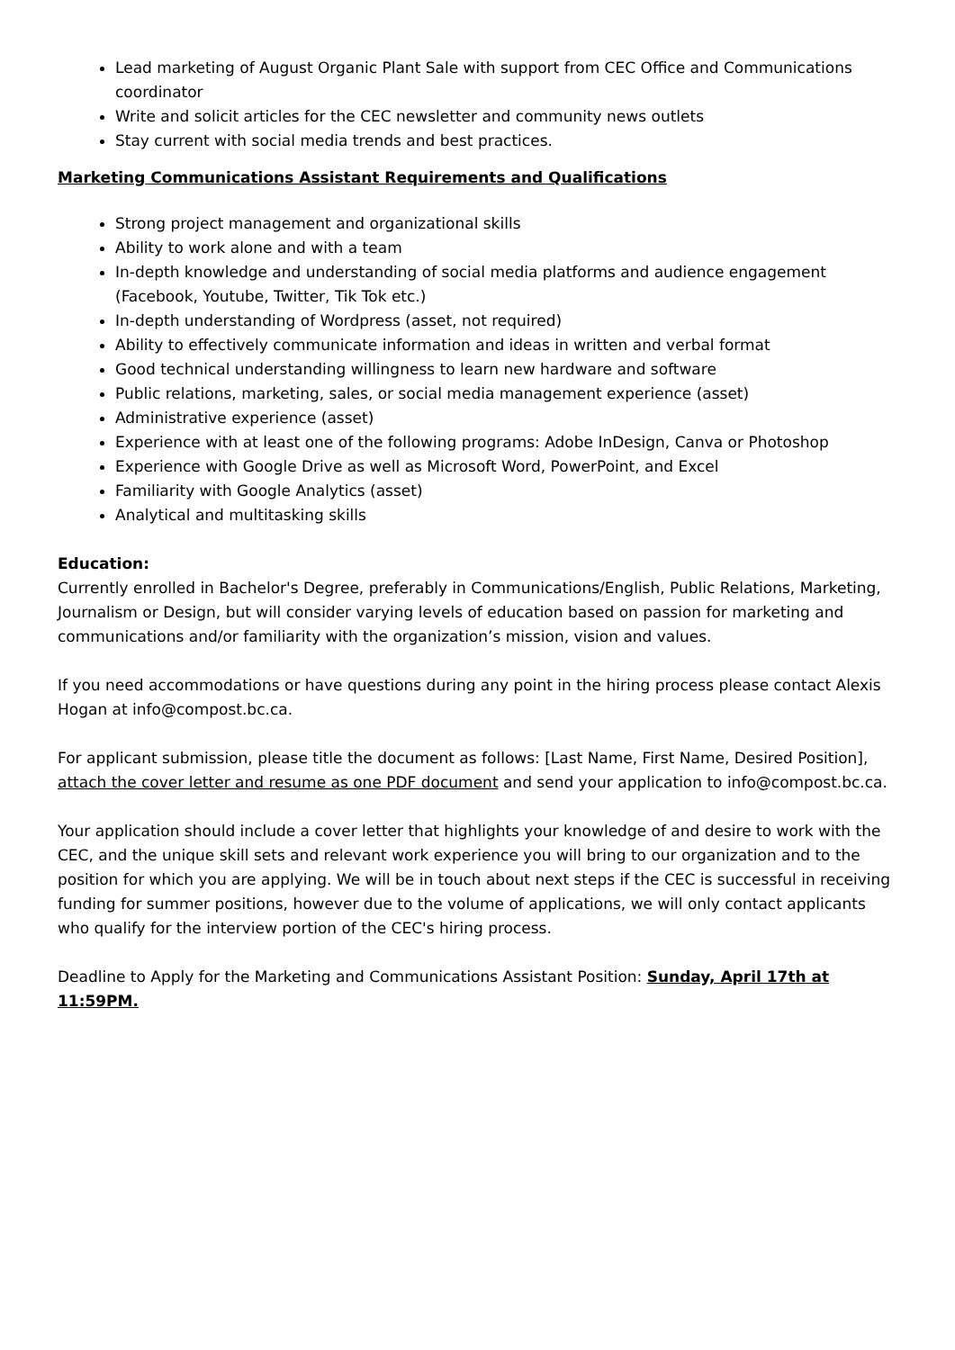Lead marketing of August Organic Plant Sale with support from CEC Office and Communications coordinator
Write and solicit articles for the CEC newsletter and community news outlets
Stay current with social media trends and best practices.
Marketing Communications Assistant Requirements and Qualifications
Strong project management and organizational skills
Ability to work alone and with a team
In-depth knowledge and understanding of social media platforms and audience engagement (Facebook, Youtube, Twitter, Tik Tok etc.)
In-depth understanding of Wordpress (asset, not required)
Ability to effectively communicate information and ideas in written and verbal format
Good technical understanding willingness to learn new hardware and software
Public relations, marketing, sales, or social media management experience (asset)
Administrative experience (asset)
Experience with at least one of the following programs: Adobe InDesign, Canva or Photoshop
Experience with Google Drive as well as Microsoft Word, PowerPoint, and Excel
Familiarity with Google Analytics (asset)
Analytical and multitasking skills
Education:
Currently enrolled in Bachelor's Degree, preferably in Communications/English, Public Relations, Marketing, Journalism or Design, but will consider varying levels of education based on passion for marketing and communications and/or familiarity with the organization’s mission, vision and values.
If you need accommodations or have questions during any point in the hiring process please contact Alexis Hogan at info@compost.bc.ca.
For applicant submission, please title the document as follows: [Last Name, First Name, Desired Position], attach the cover letter and resume as one PDF document and send your application to info@compost.bc.ca.
Your application should include a cover letter that highlights your knowledge of and desire to work with the CEC, and the unique skill sets and relevant work experience you will bring to our organization and to the position for which you are applying. We will be in touch about next steps if the CEC is successful in receiving funding for summer positions, however due to the volume of applications, we will only contact applicants who qualify for the interview portion of the CEC's hiring process.
Deadline to Apply for the Marketing and Communications Assistant Position: Sunday, April 17th at 11:59PM.